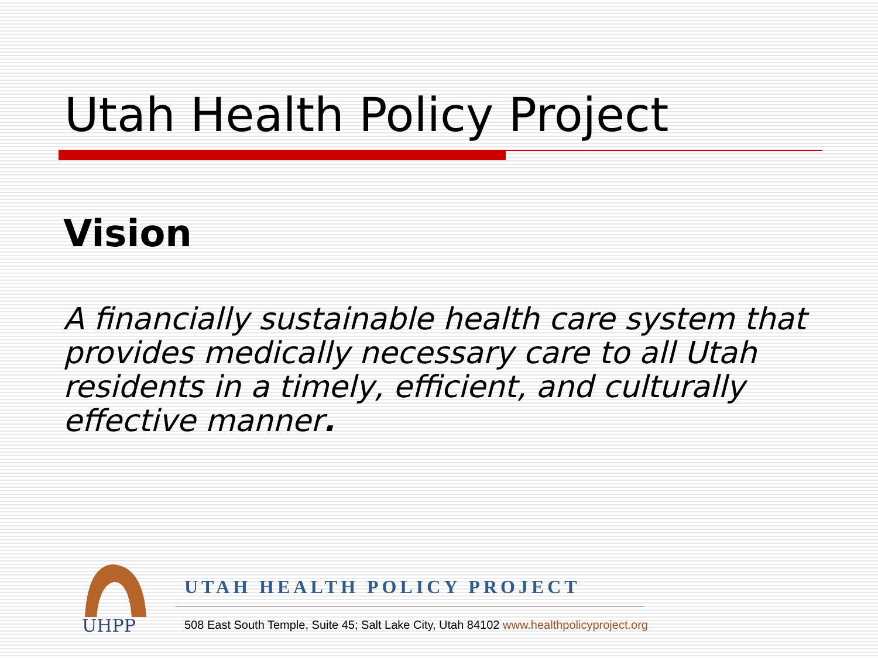Utah Health Policy Project
Vision
A financially sustainable health care system that provides medically necessary care to all Utah residents in a timely, efficient, and culturally effective manner.
UHPP
UTAH HEALTH POLICY PROJECT
508 East South Temple, Suite 45; Salt Lake City, Utah 84102 www.healthpolicyproject.org